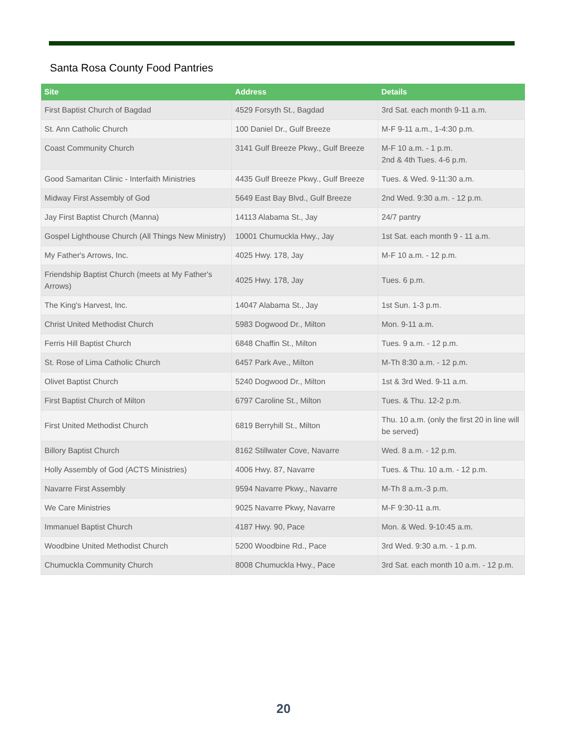Santa Rosa County Food Pantries
| Site | Address | Details |
| --- | --- | --- |
| First Baptist Church of Bagdad | 4529 Forsyth St., Bagdad | 3rd Sat. each month 9-11 a.m. |
| St. Ann Catholic Church | 100 Daniel Dr., Gulf Breeze | M-F 9-11 a.m., 1-4:30 p.m. |
| Coast Community Church | 3141 Gulf Breeze Pkwy., Gulf Breeze | M-F 10 a.m. - 1 p.m. 2nd & 4th Tues. 4-6 p.m. |
| Good Samaritan Clinic - Interfaith Ministries | 4435 Gulf Breeze Pkwy., Gulf Breeze | Tues. & Wed. 9-11:30 a.m. |
| Midway First Assembly of God | 5649 East Bay Blvd., Gulf Breeze | 2nd Wed. 9:30 a.m. - 12 p.m. |
| Jay First Baptist Church (Manna) | 14113 Alabama St., Jay | 24/7 pantry |
| Gospel Lighthouse Church (All Things New Ministry) | 10001 Chumuckla Hwy., Jay | 1st Sat. each month 9 - 11 a.m. |
| My Father's Arrows, Inc. | 4025 Hwy. 178, Jay | M-F 10 a.m. - 12 p.m. |
| Friendship Baptist Church (meets at My Father's Arrows) | 4025 Hwy. 178, Jay | Tues. 6 p.m. |
| The King's Harvest, Inc. | 14047 Alabama St., Jay | 1st Sun. 1-3 p.m. |
| Christ United Methodist Church | 5983 Dogwood Dr., Milton | Mon. 9-11 a.m. |
| Ferris Hill Baptist Church | 6848 Chaffin St., Milton | Tues. 9 a.m. - 12 p.m. |
| St. Rose of Lima Catholic Church | 6457 Park Ave., Milton | M-Th 8:30 a.m. - 12 p.m. |
| Olivet Baptist Church | 5240 Dogwood Dr., Milton | 1st & 3rd Wed. 9-11 a.m. |
| First Baptist Church of Milton | 6797 Caroline St., Milton | Tues. & Thu. 12-2 p.m. |
| First United Methodist Church | 6819 Berryhill St., Milton | Thu. 10 a.m. (only the first 20 in line will be served) |
| Billory Baptist Church | 8162 Stillwater Cove, Navarre | Wed. 8 a.m. - 12 p.m. |
| Holly Assembly of God (ACTS Ministries) | 4006 Hwy. 87, Navarre | Tues. & Thu. 10 a.m. - 12 p.m. |
| Navarre First Assembly | 9594 Navarre Pkwy., Navarre | M-Th 8 a.m.-3 p.m. |
| We Care Ministries | 9025 Navarre Pkwy, Navarre | M-F 9:30-11 a.m. |
| Immanuel Baptist Church | 4187 Hwy. 90, Pace | Mon. & Wed. 9-10:45 a.m. |
| Woodbine United Methodist Church | 5200 Woodbine Rd., Pace | 3rd Wed. 9:30 a.m. - 1 p.m. |
| Chumuckla Community Church | 8008 Chumuckla Hwy., Pace | 3rd Sat. each month 10 a.m. - 12 p.m. |
20